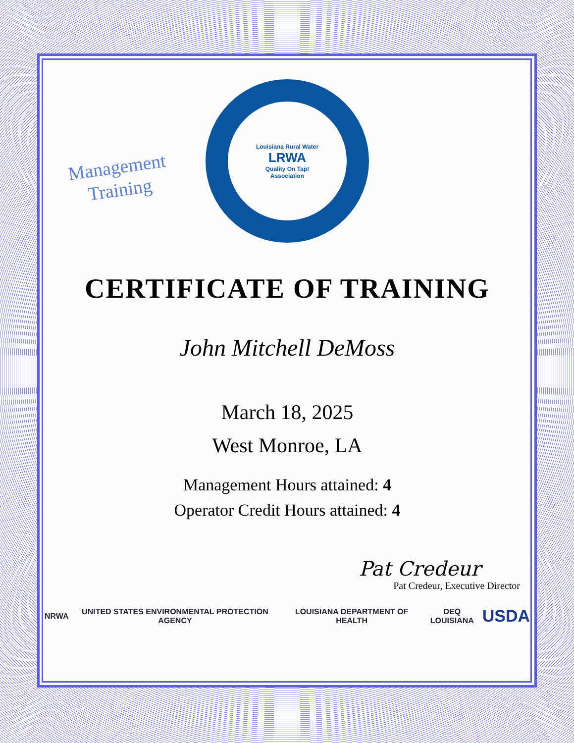Management
Training
Louisiana Rural Water
LRWA
Quality On Tap!
Association
CERTIFICATE OF TRAINING
John Mitchell DeMoss
March 18, 2025
West Monroe, LA
Management Hours attained: 4
Operator Credit Hours attained: 4
Pat Credeur
Pat Credeur, Executive Director
NRWA UNITED STATES ENVIRONMENTAL PROTECTION AGENCY LOUISIANA DEPARTMENT OF HEALTH DEQ LOUISIANA USDA